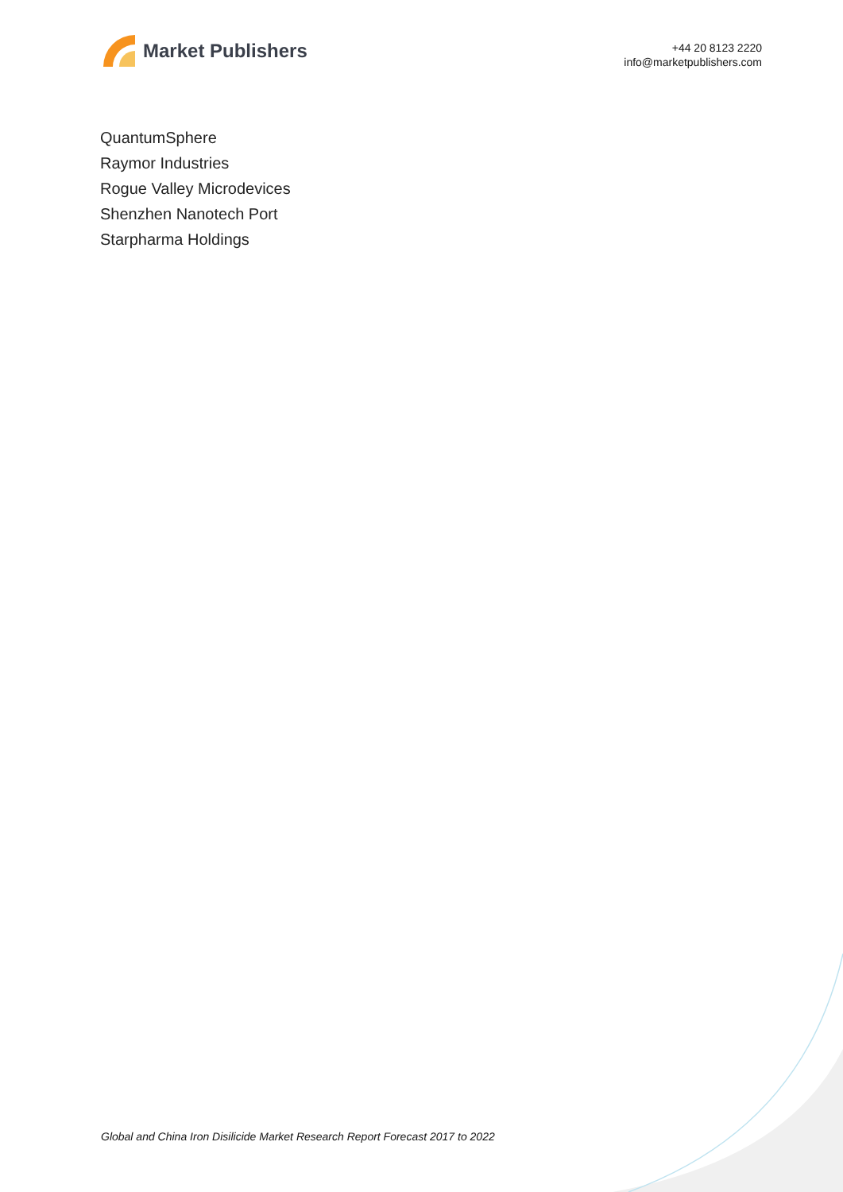Market Publishers
+44 20 8123 2220
info@marketpublishers.com
QuantumSphere
Raymor Industries
Rogue Valley Microdevices
Shenzhen Nanotech Port
Starpharma Holdings
Global and China Iron Disilicide Market Research Report Forecast 2017 to 2022